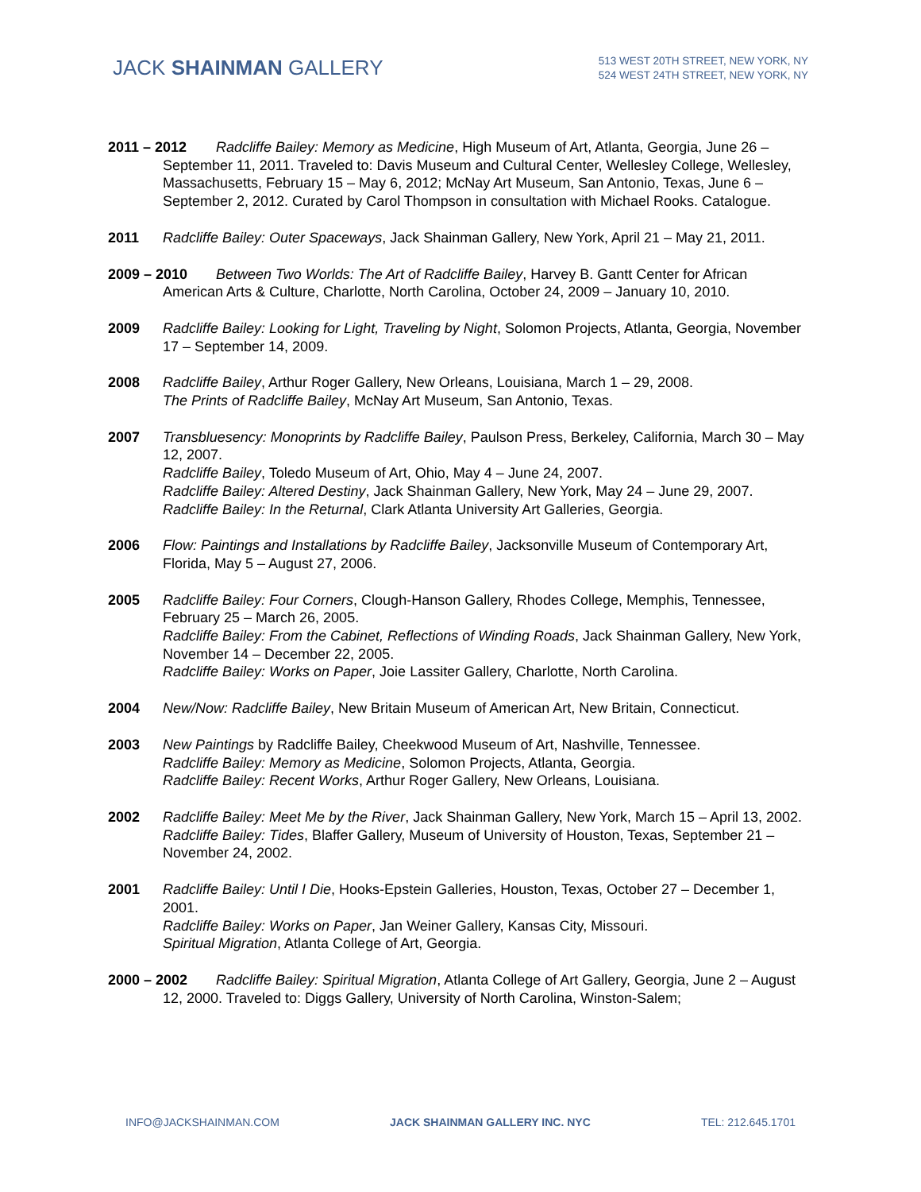JACK SHAINMAN GALLERY
513 WEST 20TH STREET, NEW YORK, NY
524 WEST 24TH STREET, NEW YORK, NY
2011 – 2012 Radcliffe Bailey: Memory as Medicine, High Museum of Art, Atlanta, Georgia, June 26 – September 11, 2011. Traveled to: Davis Museum and Cultural Center, Wellesley College, Wellesley, Massachusetts, February 15 – May 6, 2012; McNay Art Museum, San Antonio, Texas, June 6 – September 2, 2012. Curated by Carol Thompson in consultation with Michael Rooks. Catalogue.
2011 Radcliffe Bailey: Outer Spaceways, Jack Shainman Gallery, New York, April 21 – May 21, 2011.
2009 – 2010 Between Two Worlds: The Art of Radcliffe Bailey, Harvey B. Gantt Center for African American Arts & Culture, Charlotte, North Carolina, October 24, 2009 – January 10, 2010.
2009 Radcliffe Bailey: Looking for Light, Traveling by Night, Solomon Projects, Atlanta, Georgia, November 17 – September 14, 2009.
2008 Radcliffe Bailey, Arthur Roger Gallery, New Orleans, Louisiana, March 1 – 29, 2008.
The Prints of Radcliffe Bailey, McNay Art Museum, San Antonio, Texas.
2007 Transbluesency: Monoprints by Radcliffe Bailey, Paulson Press, Berkeley, California, March 30 – May 12, 2007.
Radcliffe Bailey, Toledo Museum of Art, Ohio, May 4 – June 24, 2007.
Radcliffe Bailey: Altered Destiny, Jack Shainman Gallery, New York, May 24 – June 29, 2007.
Radcliffe Bailey: In the Returnal, Clark Atlanta University Art Galleries, Georgia.
2006 Flow: Paintings and Installations by Radcliffe Bailey, Jacksonville Museum of Contemporary Art, Florida, May 5 – August 27, 2006.
2005 Radcliffe Bailey: Four Corners, Clough-Hanson Gallery, Rhodes College, Memphis, Tennessee, February 25 – March 26, 2005.
Radcliffe Bailey: From the Cabinet, Reflections of Winding Roads, Jack Shainman Gallery, New York, November 14 – December 22, 2005.
Radcliffe Bailey: Works on Paper, Joie Lassiter Gallery, Charlotte, North Carolina.
2004 New/Now: Radcliffe Bailey, New Britain Museum of American Art, New Britain, Connecticut.
2003 New Paintings by Radcliffe Bailey, Cheekwood Museum of Art, Nashville, Tennessee.
Radcliffe Bailey: Memory as Medicine, Solomon Projects, Atlanta, Georgia.
Radcliffe Bailey: Recent Works, Arthur Roger Gallery, New Orleans, Louisiana.
2002 Radcliffe Bailey: Meet Me by the River, Jack Shainman Gallery, New York, March 15 – April 13, 2002.
Radcliffe Bailey: Tides, Blaffer Gallery, Museum of University of Houston, Texas, September 21 – November 24, 2002.
2001 Radcliffe Bailey: Until I Die, Hooks-Epstein Galleries, Houston, Texas, October 27 – December 1, 2001.
Radcliffe Bailey: Works on Paper, Jan Weiner Gallery, Kansas City, Missouri.
Spiritual Migration, Atlanta College of Art, Georgia.
2000 – 2002 Radcliffe Bailey: Spiritual Migration, Atlanta College of Art Gallery, Georgia, June 2 – August 12, 2000. Traveled to: Diggs Gallery, University of North Carolina, Winston-Salem;
INFO@JACKSHAINMAN.COM JACK SHAINMAN GALLERY INC. NYC TEL: 212.645.1701